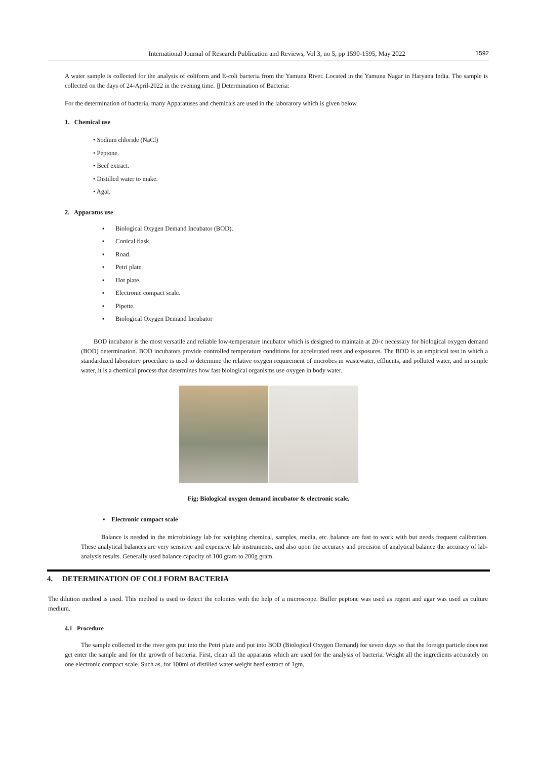International Journal of Research Publication and Reviews, Vol 3, no 5, pp 1590-1595, May 2022 1592
A water sample is collected for the analysis of coliform and E-coli bacteria from the Yamuna River. Located in the Yamuna Nagar in Haryana India. The sample is collected on the days of 24-April-2022 in the evening time. ▯ Determination of Bacteria:
For the determination of bacteria, many Apparatuses and chemicals are used in the laboratory which is given below.
1. Chemical use
• Sodium chloride (NaCl)
• Peptone.
• Beef extract.
• Distilled water to make.
• Agar.
2. Apparatus use
▪ Biological Oxygen Demand Incubator (BOD).
▪ Conical flask.
▪ Road.
▪ Petri plate.
▪ Hot plate.
▪ Electronic compact scale.
▪ Pipette.
▪ Biological Oxygen Demand Incubator
BOD incubator is the most versatile and reliable low-temperature incubator which is designed to maintain at 20◦c necessary for biological oxygen demand (BOD) determination. BOD incubators provide controlled temperature conditions for accelerated tests and exposures. The BOD is an empirical test in which a standardized laboratory procedure is used to determine the relative oxygen requirement of microbes in wastewater, effluents, and polluted water, and in simple water, it is a chemical process that determines how fast biological organisms use oxygen in body water.
Fig; Biological oxygen demand incubator & electronic scale.
▪ Electronic compact scale
Balance is needed in the microbiology lab for weighing chemical, samples, media, etc. balance are fast to work with but needs frequent calibration. These analytical balances are very sensitive and expensive lab instruments, and also upon the accuracy and precision of analytical balance the accuracy of lab-analysis results. Generally used balance capacity of 100 gram to 200g gram.
4. DETERMINATION OF COLI FORM BACTERIA
The dilution method is used. This method is used to detect the colonies with the help of a microscope. Buffer peptone was used as regent and agar was used as culture medium.
4.1 Procedure
The sample collected in the river gets put into the Petri plate and put into BOD (Biological Oxygen Demand) for seven days so that the foreign particle does not get enter the sample and for the growth of bacteria. First, clean all the apparatus which are used for the analysis of bacteria. Weight all the ingredients accurately on one electronic compact scale. Such as, for 100ml of distilled water weight beef extract of 1gm,